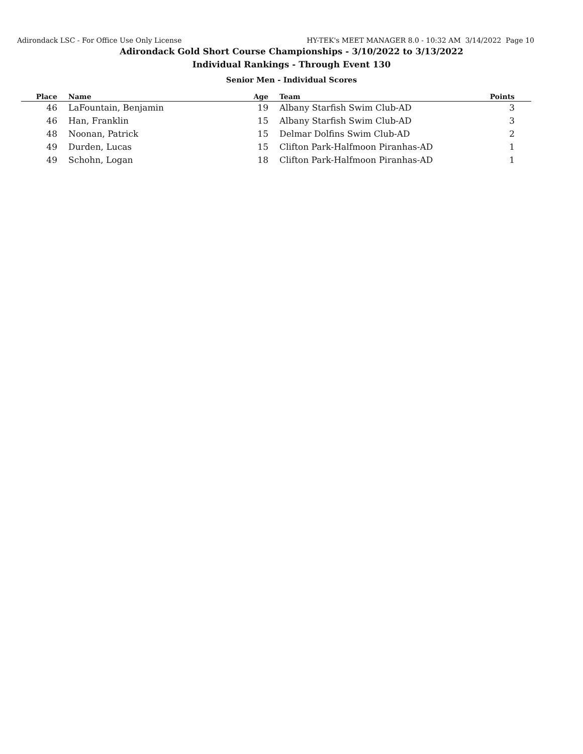Adirondack LSC - For Office Use Only License HY-TEK's MEET MANAGER 8.0 - 10:32 AM 3/14/2022 Page 10
Adirondack Gold Short Course Championships - 3/10/2022 to 3/13/2022
Individual Rankings - Through Event 130
Senior Men - Individual Scores
| Place | | Name | Age | | Team | Points | |
| --- | --- | --- | --- | --- | --- | --- | --- |
| 46 | | LaFountain, Benjamin | 19 | | Albany Starfish Swim Club-AD | 3 | |
| 46 | | Han, Franklin | 15 | | Albany Starfish Swim Club-AD | 3 | |
| 48 | | Noonan, Patrick | 15 | | Delmar Dolfins Swim Club-AD | 2 | |
| 49 | | Durden, Lucas | 15 | | Clifton Park-Halfmoon Piranhas-AD | 1 | |
| 49 | | Schohn, Logan | 18 | | Clifton Park-Halfmoon Piranhas-AD | 1 | |